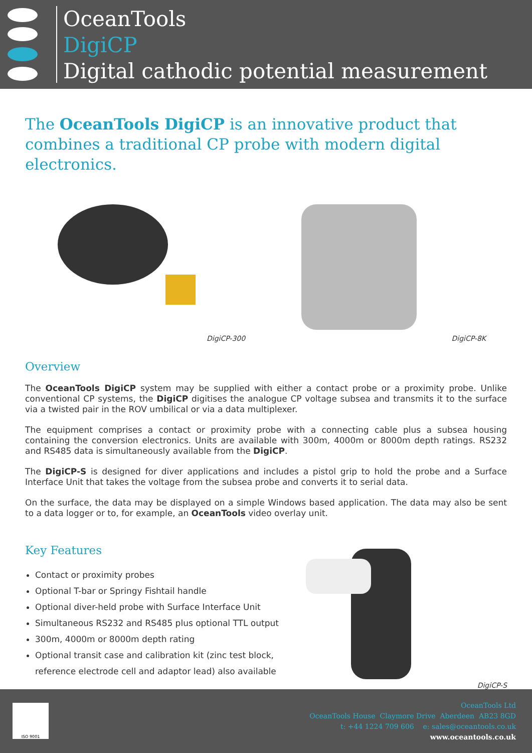OceanTools
DigiCP
Digital cathodic potential measurement
The OceanTools DigiCP is an innovative product that combines a traditional CP probe with modern digital electronics.
DigiCP-300
DigiCP-8K
Overview
The OceanTools DigiCP system may be supplied with either a contact probe or a proximity probe. Unlike conventional CP systems, the DigiCP digitises the analogue CP voltage subsea and transmits it to the surface via a twisted pair in the ROV umbilical or via a data multiplexer.
The equipment comprises a contact or proximity probe with a connecting cable plus a subsea housing containing the conversion electronics. Units are available with 300m, 4000m or 8000m depth ratings. RS232 and RS485 data is simultaneously available from the DigiCP.
The DigiCP-S is designed for diver applications and includes a pistol grip to hold the probe and a Surface Interface Unit that takes the voltage from the subsea probe and converts it to serial data.
On the surface, the data may be displayed on a simple Windows based application. The data may also be sent to a data logger or to, for example, an OceanTools video overlay unit.
Key Features
Contact or proximity probes
Optional T-bar or Springy Fishtail handle
Optional diver-held probe with Surface Interface Unit
Simultaneous RS232 and RS485 plus optional TTL output
300m, 4000m or 8000m depth rating
Optional transit case and calibration kit (zinc test block, reference electrode cell and adaptor lead) also available
DigiCP-S
ISO 9001
OceanTools Ltd
OceanTools House Claymore Drive Aberdeen AB23 8GD
t: +44 1224 709 606 e: sales@oceantools.co.uk
www.oceantools.co.uk